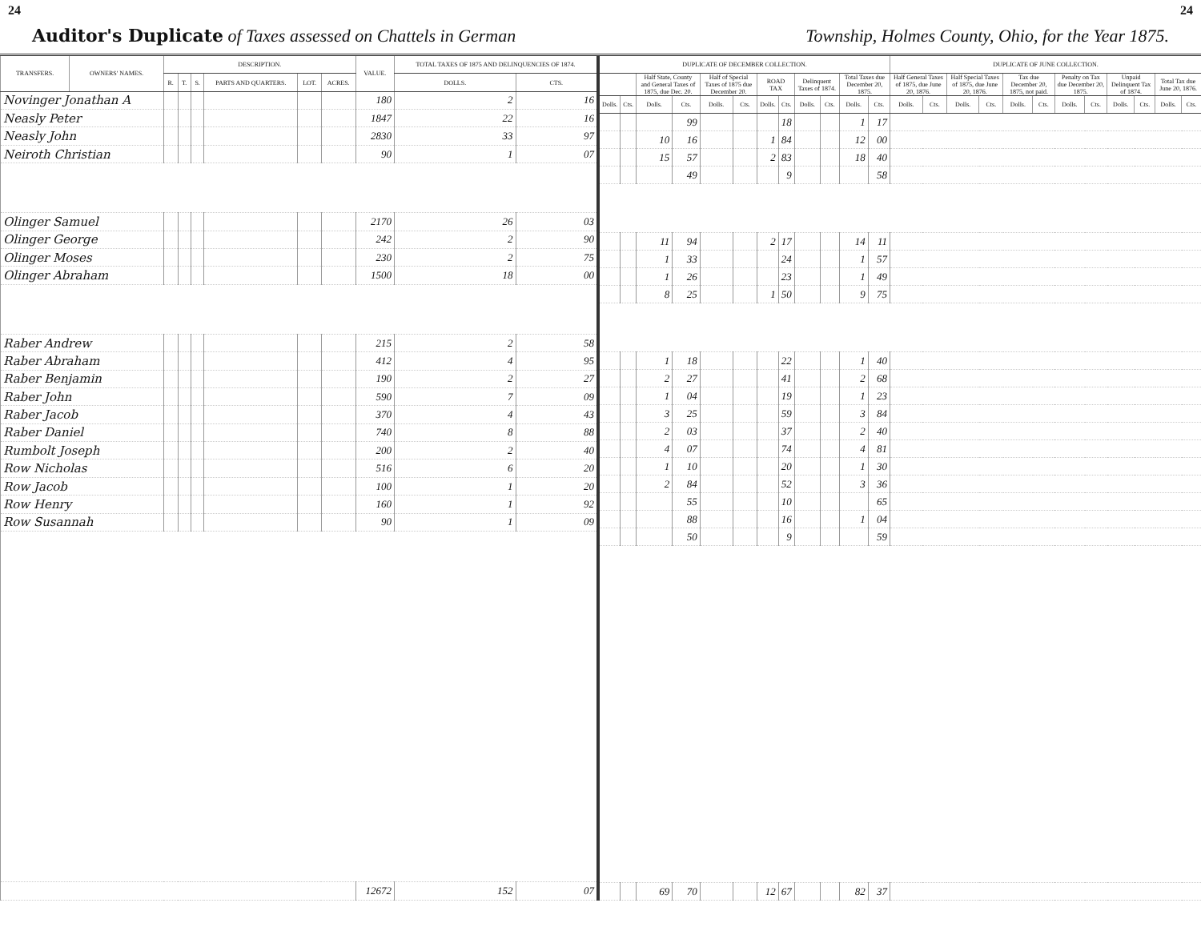24 24
Auditor's Duplicate of Taxes assessed on Chattels in German Township, Holmes County, Ohio, for the Year 1875.
| TRANSFERS. | OWNERS' NAMES. | DESCRIPTION. | | | | | | VALUE. | TOTAL TAXES OF 1875 AND DELINQUENCIES OF 1874. | |
| --- | --- | --- | --- | --- | --- | --- | --- | --- | --- | --- |
| | | R. | T. | S. | PARTS AND QUARTERS. | LOT. | ACRES. | | DOLLS. | CTS. |
| Novinger Jonathan A | | | | | | | | 180 | 2 | 16 |
| Neasly Peter | | | | | | | | 1847 | 22 | 16 |
| Neasly John | | | | | | | | 2830 | 33 | 97 |
| Neiroth Christian | | | | | | | | 90 | 1 | 07 |
| Olinger Samuel | | | | | | | | 2170 | 26 | 03 |
| Olinger George | | | | | | | | 242 | 2 | 90 |
| Olinger Moses | | | | | | | | 230 | 2 | 75 |
| Olinger Abraham | | | | | | | | 1500 | 18 | 00 |
| Raber Andrew | | | | | | | | 215 | 2 | 58 |
| Raber Abraham | | | | | | | | 412 | 4 | 95 |
| Raber Benjamin | | | | | | | | 190 | 2 | 27 |
| Raber John | | | | | | | | 590 | 7 | 09 |
| Raber Jacob | | | | | | | | 370 | 4 | 43 |
| Raber Daniel | | | | | | | | 740 | 8 | 88 |
| Rumbolt Joseph | | | | | | | | 200 | 2 | 40 |
| Row Nicholas | | | | | | | | 516 | 6 | 20 |
| Row Jacob | | | | | | | | 100 | 1 | 20 |
| Row Henry | | | | | | | | 160 | 1 | 92 |
| Row Susannah | | | | | | | | 90 | 1 | 09 |
| | | | | | | | | 12672 | 152 | 07 |
| DUPLICATE OF DECEMBER COLLECTION. | | | | | | | | | | | | DUPLICATE OF JUNE COLLECTION. | | | | | | | | | | | |
| --- | --- | --- | --- | --- | --- | --- | --- | --- | --- | --- | --- | --- | --- | --- | --- | --- | --- | --- | --- | --- | --- | --- | --- |
| | | Half State, County and General Taxes of 1875, due Dec. 20. | | Half of Special Taxes of 1875 due December 20. | | ROAD TAX | | Delinquent Taxes of 1874. | | Total Taxes due December 20, 1875. | | Half General Taxes of 1875, due June 20, 1876. | | Half Special Taxes of 1875, due June 20, 1876. | | Tax due December 20, 1875, not paid. | | Penalty on Tax due December 20, 1875. | | Unpaid Delinquent Tax of 1874. | | Total Tax due June 20, 1876. | |
| Dolls. | Cts. | Dolls. | Cts. | Dolls. | Cts. | Dolls. | Cts. | Dolls. | Cts. | Dolls. | Cts. | Dolls. | Cts. | Dolls. | Cts. | Dolls. | Cts. | Dolls. | Cts. | Dolls. | Cts. | Dolls. | Cts. |
| | | | 99 | | | | 18 | | | 1 | 17 | | | | | | | | | | | | |
| | | 10 | 16 | | | 1 | 84 | | | 12 | 00 | | | | | | | | | | | | |
| | | 15 | 57 | | | 2 | 83 | | | 18 | 40 | | | | | | | | | | | | |
| | | | 49 | | | | 9 | | | | 58 | | | | | | | | | | | | |
| | | 11 | 94 | | | 2 | 17 | | | 14 | 11 | | | | | | | | | | | | |
| | | 1 | 33 | | | | 24 | | | 1 | 57 | | | | | | | | | | | | |
| | | 1 | 26 | | | | 23 | | | 1 | 49 | | | | | | | | | | | | |
| | | 8 | 25 | | | 1 | 50 | | | 9 | 75 | | | | | | | | | | | | |
| | | 1 | 18 | | | | 22 | | | 1 | 40 | | | | | | | | | | | | |
| | | 2 | 27 | | | | 41 | | | 2 | 68 | | | | | | | | | | | | |
| | | 1 | 04 | | | | 19 | | | 1 | 23 | | | | | | | | | | | | |
| | | 3 | 25 | | | | 59 | | | 3 | 84 | | | | | | | | | | | | |
| | | 2 | 03 | | | | 37 | | | 2 | 40 | | | | | | | | | | | | |
| | | 4 | 07 | | | | 74 | | | 4 | 81 | | | | | | | | | | | | |
| | | 1 | 10 | | | | 20 | | | 1 | 30 | | | | | | | | | | | | |
| | | 2 | 84 | | | | 52 | | | 3 | 36 | | | | | | | | | | | | |
| | | | 55 | | | | 10 | | | | 65 | | | | | | | | | | | | |
| | | | 88 | | | | 16 | | | 1 | 04 | | | | | | | | | | | | |
| | | | 50 | | | | 9 | | | | 59 | | | | | | | | | | | | |
| | | 69 | 70 | | | 12 | 67 | | | 82 | 37 | | | | | | | | | | | | |